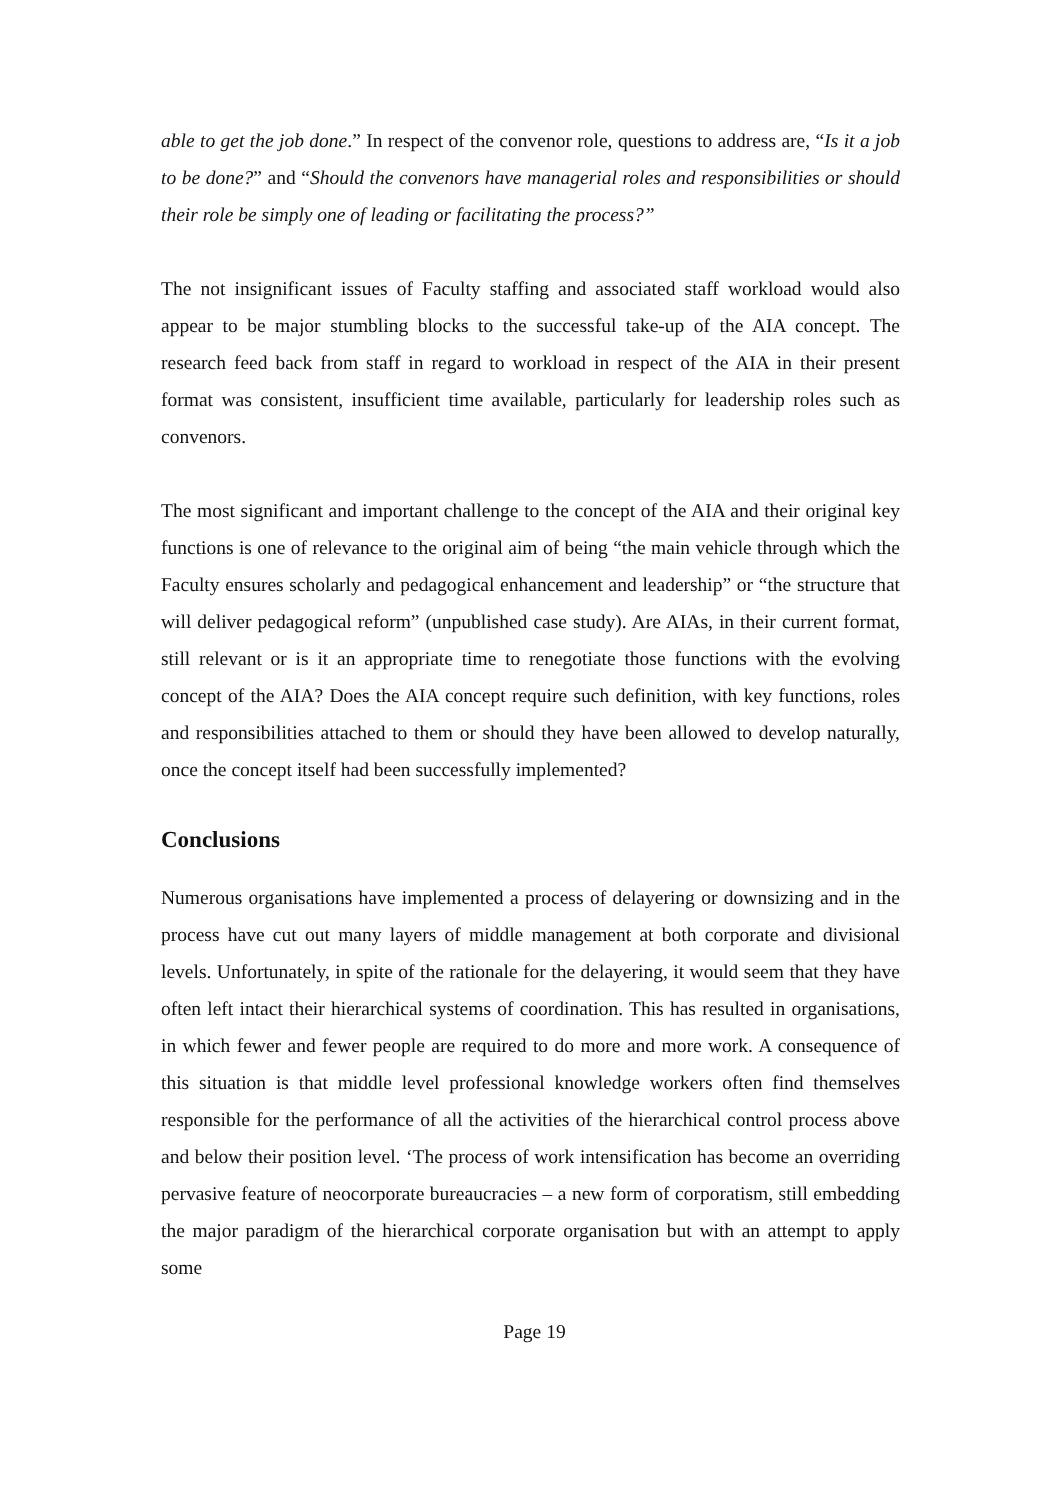able to get the job done.” In respect of the convenor role, questions to address are, “Is it a job to be done?” and “Should the convenors have managerial roles and responsibilities or should their role be simply one of leading or facilitating the process?”
The not insignificant issues of Faculty staffing and associated staff workload would also appear to be major stumbling blocks to the successful take-up of the AIA concept. The research feed back from staff in regard to workload in respect of the AIA in their present format was consistent, insufficient time available, particularly for leadership roles such as convenors.
The most significant and important challenge to the concept of the AIA and their original key functions is one of relevance to the original aim of being “the main vehicle through which the Faculty ensures scholarly and pedagogical enhancement and leadership” or “the structure that will deliver pedagogical reform” (unpublished case study). Are AIAs, in their current format, still relevant or is it an appropriate time to renegotiate those functions with the evolving concept of the AIA? Does the AIA concept require such definition, with key functions, roles and responsibilities attached to them or should they have been allowed to develop naturally, once the concept itself had been successfully implemented?
Conclusions
Numerous organisations have implemented a process of delayering or downsizing and in the process have cut out many layers of middle management at both corporate and divisional levels. Unfortunately, in spite of the rationale for the delayering, it would seem that they have often left intact their hierarchical systems of coordination. This has resulted in organisations, in which fewer and fewer people are required to do more and more work. A consequence of this situation is that middle level professional knowledge workers often find themselves responsible for the performance of all the activities of the hierarchical control process above and below their position level. ‘The process of work intensification has become an overriding pervasive feature of neocorporate bureaucracies – a new form of corporatism, still embedding the major paradigm of the hierarchical corporate organisation but with an attempt to apply some
Page 19